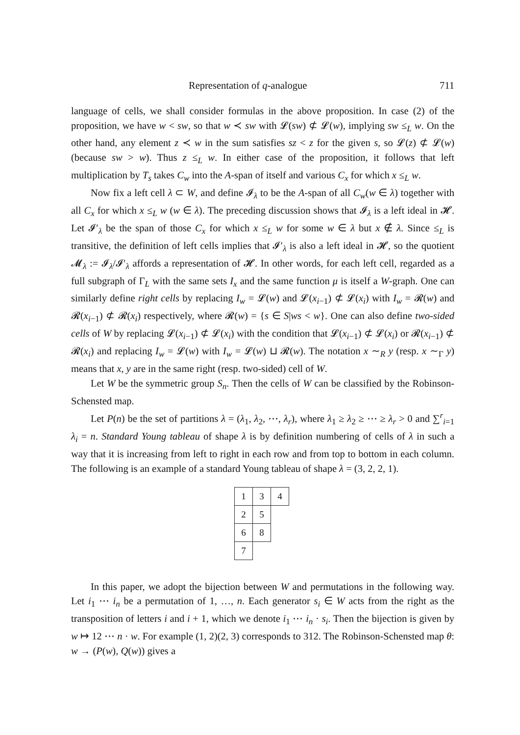Representation of q-analogue 711
language of cells, we shall consider formulas in the above proposition. In case (2) of the proposition, we have w < sw, so that w ≺ sw with 𝓛(sw) ⊄ 𝓛(w), implying sw ≤<sub>L</sub> w. On the other hand, any element z ≺ w in the sum satisfies sz < z for the given s, so 𝓛(z) ⊄ 𝓛(w) (because sw > w). Thus z ≤<sub>L</sub> w. In either case of the proposition, it follows that left multiplication by T<sub>s</sub> takes C<sub>w</sub> into the A-span of itself and various C<sub>x</sub> for which x ≤<sub>L</sub> w.
Now fix a left cell λ ⊂ W, and define 𝓘<sub>λ</sub> to be the A-span of all C<sub>w</sub>(w ∈ λ) together with all C<sub>x</sub> for which x ≤<sub>L</sub> w (w ∈ λ). The preceding discussion shows that 𝓘<sub>λ</sub> is a left ideal in 𝓗. Let 𝓘′<sub>λ</sub> be the span of those C<sub>x</sub> for which x ≤<sub>L</sub> w for some w ∈ λ but x ∉ λ. Since ≤<sub>L</sub> is transitive, the definition of left cells implies that 𝓘′<sub>λ</sub> is also a left ideal in 𝓗, so the quotient 𝓜<sub>λ</sub> := 𝓘<sub>λ</sub>/𝓘′<sub>λ</sub> affords a representation of 𝓗. In other words, for each left cell, regarded as a full subgraph of Γ<sub>L</sub> with the same sets I<sub>x</sub> and the same function μ is itself a W-graph. One can similarly define right cells by replacing I<sub>w</sub> = 𝓛(w) and 𝓛(x<sub>i−1</sub>) ⊄ 𝓛(x<sub>i</sub>) with I<sub>w</sub> = 𝓡(w) and 𝓡(x<sub>i−1</sub>) ⊄ 𝓡(x<sub>i</sub>) respectively, where 𝓡(w) = {s ∈ S|ws < w}. One can also define two-sided cells of W by replacing 𝓛(x<sub>i−1</sub>) ⊄ 𝓛(x<sub>i</sub>) with the condition that 𝓛(x<sub>i−1</sub>) ⊄ 𝓛(x<sub>i</sub>) or 𝓡(x<sub>i−1</sub>) ⊄ 𝓡(x<sub>i</sub>) and replacing I<sub>w</sub> = 𝓛(w) with I<sub>w</sub> = 𝓛(w) ⊔ 𝓡(w). The notation x ∼<sub>R</sub> y (resp. x ∼<sub>Γ</sub> y) means that x, y are in the same right (resp. two-sided) cell of W.
Let W be the symmetric group S<sub>n</sub>. Then the cells of W can be classified by the Robinson-Schensted map.
Let P(n) be the set of partitions λ = (λ<sub>1</sub>, λ<sub>2</sub>, ⋯, λ<sub>r</sub>), where λ<sub>1</sub> ≥ λ<sub>2</sub> ≥ ⋯ ≥ λ<sub>r</sub> > 0 and ∑<sup>r</sup><sub>i=1</sub> λ<sub>i</sub> = n. Standard Young tableau of shape λ is by definition numbering of cells of λ in such a way that it is increasing from left to right in each row and from top to bottom in each column. The following is an example of a standard Young tableau of shape λ = (3, 2, 2, 1).
| 1 | 3 | 4 |
| 2 | 5 | |
| 6 | 8 | |
| 7 | | |
In this paper, we adopt the bijection between W and permutations in the following way. Let i<sub>1</sub> ⋯ i<sub>n</sub> be a permutation of 1, …, n. Each generator s<sub>i</sub> ∈ W acts from the right as the transposition of letters i and i + 1, which we denote i<sub>1</sub> ⋯ i<sub>n</sub> · s<sub>i</sub>. Then the bijection is given by w ↦ 12 ⋯ n · w. For example (1, 2)(2, 3) corresponds to 312. The Robinson-Schensted map θ: w → (P(w), Q(w)) gives a